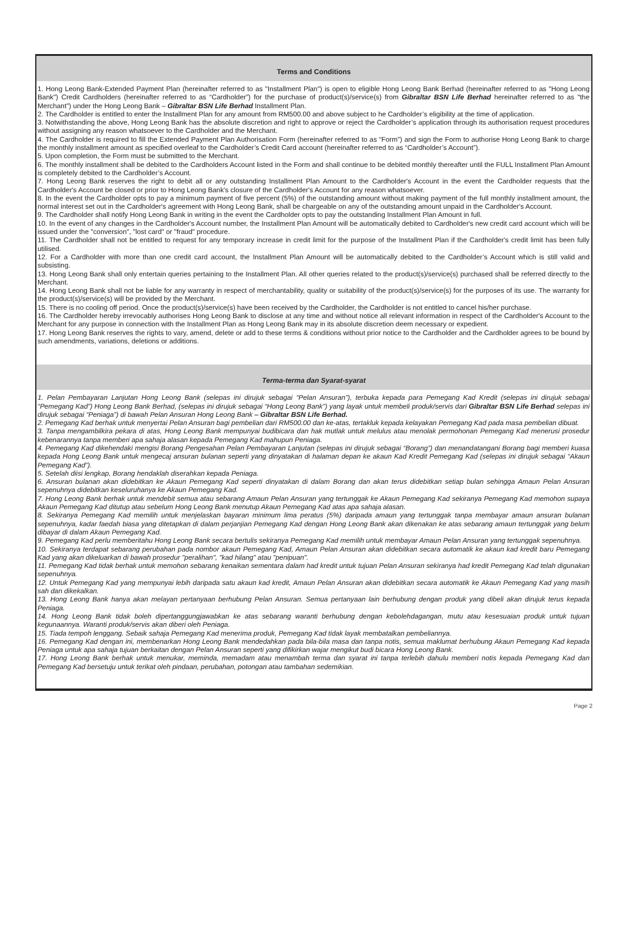Terms and Conditions
1. Hong Leong Bank-Extended Payment Plan (hereinafter referred to as "Installment Plan") is open to eligible Hong Leong Bank Berhad (hereinafter referred to as "Hong Leong Bank") Credit Cardholders (hereinafter referred to as “Cardholder”) for the purchase of product(s)/service(s) from Gibraltar BSN Life Berhad hereinafter referred to as "the Merchant") under the Hong Leong Bank – Gibraltar BSN Life Berhad Installment Plan.
2. The Cardholder is entitled to enter the Installment Plan for any amount from RM500.00 and above subject to he Cardholder’s eligibility at the time of application.
3. Notwithstanding the above, Hong Leong Bank has the absolute discretion and right to approve or reject the Cardholder’s application through its authorisation request procedures without assigning any reason whatsoever to the Cardholder and the Merchant.
4. The Cardholder is required to fill the Extended Payment Plan Authorisation Form (hereinafter referred to as “Form”) and sign the Form to authorise Hong Leong Bank to charge the monthly installment amount as specified overleaf to the Cardholder’s Credit Card account (hereinafter referred to as “Cardholder’s Account”).
5. Upon completion, the Form must be submitted to the Merchant.
6. The monthly installment shall be debited to the Cardholders Account listed in the Form and shall continue to be debited monthly thereafter until the FULL Installment Plan Amount is completely debited to the Cardholder’s Account.
7. Hong Leong Bank reserves the right to debit all or any outstanding Installment Plan Amount to the Cardholder's Account in the event the Cardholder requests that the Cardholder's Account be closed or prior to Hong Leong Bank's closure of the Cardholder's Account for any reason whatsoever.
8. In the event the Cardholder opts to pay a minimum payment of five percent (5%) of the outstanding amount without making payment of the full monthly installment amount, the normal interest set out in the Cardholder's agreement with Hong Leong Bank, shall be chargeable on any of the outstanding amount unpaid in the Cardholder's Account.
9. The Cardholder shall notify Hong Leong Bank in writing in the event the Cardholder opts to pay the outstanding Installment Plan Amount in full.
10. In the event of any changes in the Cardholder's Account number, the Installment Plan Amount will be automatically debited to Cardholder's new credit card account which will be issued under the "conversion", "lost card" or "fraud" procedure.
11. The Cardholder shall not be entitled to request for any temporary increase in credit limit for the purpose of the Installment Plan if the Cardholder's credit limit has been fully utilised.
12. For a Cardholder with more than one credit card account, the Installment Plan Amount will be automatically debited to the Cardholder’s Account which is still valid and subsisting.
13. Hong Leong Bank shall only entertain queries pertaining to the Installment Plan. All other queries related to the product(s)/service(s) purchased shall be referred directly to the Merchant.
14. Hong Leong Bank shall not be liable for any warranty in respect of merchantability, quality or suitability of the product(s)/service(s) for the purposes of its use. The warranty for the product(s)/service(s) will be provided by the Merchant.
15. There is no cooling off period. Once the product(s)/service(s) have been received by the Cardholder, the Cardholder is not entitled to cancel his/her purchase.
16. The Cardholder hereby irrevocably authorises Hong Leong Bank to disclose at any time and without notice all relevant information in respect of the Cardholder's Account to the Merchant for any purpose in connection with the Installment Plan as Hong Leong Bank may in its absolute discretion deem necessary or expedient.
17. Hong Leong Bank reserves the rights to vary, amend, delete or add to these terms & conditions without prior notice to the Cardholder and the Cardholder agrees to be bound by such amendments, variations, deletions or additions.
Terma-terma dan Syarat-syarat
1. Pelan Pembayaran Lanjutan Hong Leong Bank (selepas ini dirujuk sebagai “Pelan Ansuran”), terbuka kepada para Pemegang Kad Kredit (selepas ini dirujuk sebagai “Pemegang Kad”) Hong Leong Bank Berhad, (selepas ini dirujuk sebagai “Hong Leong Bank”) yang layak untuk membeli produk/servis dari Gibraltar BSN Life Berhad selepas ini dirujuk sebagai “Peniaga”) di bawah Pelan Ansuran Hong Leong Bank – Gibraltar BSN Life Berhad.
2. Pemegang Kad berhak untuk menyertai Pelan Ansuran bagi pembelian dari RM500.00 dan ke-atas, tertakluk kepada kelayakan Pemegang Kad pada masa pembelian dibuat.
3. Tanpa mengambilkira pekara di atas, Hong Leong Bank mempunyai budibicara dan hak mutlak untuk melulus atau menolak permohonan Pemegang Kad menerusi prosedur kebenarannya tanpa memberi apa sahaja alasan kepada Pemegang Kad mahupun Peniaga.
4. Pemegang Kad dikehendaki mengisi Borang Pengesahan Pelan Pembayaran Lanjutan (selepas ini dirujuk sebagai “Borang”) dan menandatangani Borang bagi memberi kuasa kepada Hong Leong Bank untuk mengecaj ansuran bulanan seperti yang dinyatakan di halaman depan ke akaun Kad Kredit Pemegang Kad (selepas ini dirujuk sebagai “Akaun Pemegang Kad”).
5. Setelah diisi lengkap, Borang hendaklah diserahkan kepada Peniaga.
6. Ansuran bulanan akan didebitkan ke Akaun Pemegang Kad seperti dinyatakan di dalam Borang dan akan terus didebitkan setiap bulan sehingga Amaun Pelan Ansuran sepenuhnya didebitkan keseluruhanya ke Akaun Pemegang Kad.
7. Hong Leong Bank berhak untuk mendebit semua atau sebarang Amaun Pelan Ansuran yang tertunggak ke Akaun Pemegang Kad sekiranya Pemegang Kad memohon supaya Akaun Pemegang Kad ditutup atau sebelum Hong Leong Bank menutup Akaun Pemegang Kad atas apa sahaja alasan.
8. Sekiranya Pemegang Kad memilih untuk menjelaskan bayaran minimum lima peratus (5%) daripada amaun yang tertunggak tanpa membayar amaun ansuran bulanan sepenuhnya, kadar faedah biasa yang ditetapkan di dalam perjanjian Pemegang Kad dengan Hong Leong Bank akan dikenakan ke atas sebarang amaun tertunggak yang belum dibayar di dalam Akaun Pemegang Kad.
9. Pemegang Kad perlu memberitahu Hong Leong Bank secara bertulis sekiranya Pemegang Kad memilih untuk membayar Amaun Pelan Ansuran yang tertunggak sepenuhnya.
10. Sekiranya terdapat sebarang perubahan pada nombor akaun Pemegang Kad, Amaun Pelan Ansuran akan didebitkan secara automatik ke akaun kad kredit baru Pemegang Kad yang akan dikeluarkan di bawah prosedur "peralihan", "kad hilang" atau "penipuan".
11. Pemegang Kad tidak berhak untuk memohon sebarang kenaikan sementara dalam had kredit untuk tujuan Pelan Ansuran sekiranya had kredit Pemegang Kad telah digunakan sepenuhnya.
12. Untuk Pemegang Kad yang mempunyai lebih daripada satu akaun kad kredit, Amaun Pelan Ansuran akan didebitkan secara automatik ke Akaun Pemegang Kad yang masih sah dan dikekalkan.
13. Hong Leong Bank hanya akan melayan pertanyaan berhubung Pelan Ansuran. Semua pertanyaan lain berhubung dengan produk yang dibeli akan dirujuk terus kepada Peniaga.
14. Hong Leong Bank tidak boleh dipertanggungjawabkan ke atas sebarang waranti berhubung dengan kebolehdagangan, mutu atau kesesuaian produk untuk tujuan kegunaannya. Waranti produk/servis akan diberi oleh Peniaga.
15. Tiada tempoh lenggang. Sebaik sahaja Pemegang Kad menerima produk, Pemegang Kad tidak layak membatalkan pembeliannya.
16. Pemegang Kad dengan ini, membenarkan Hong Leong Bank mendedahkan pada bila-bila masa dan tanpa notis, semua maklumat berhubung Akaun Pemegang Kad kepada Peniaga untuk apa sahaja tujuan berkaitan dengan Pelan Ansuran seperti yang difikirkan wajar mengikut budi bicara Hong Leong Bank.
17. Hong Leong Bank berhak untuk menukar, meminda, memadam atau menambah terma dan syarat ini tanpa terlebih dahulu memberi notis kepada Pemegang Kad dan Pemegang Kad bersetuju untuk terikat oleh pindaan, perubahan, potongan atau tambahan sedemikian.
Page 2